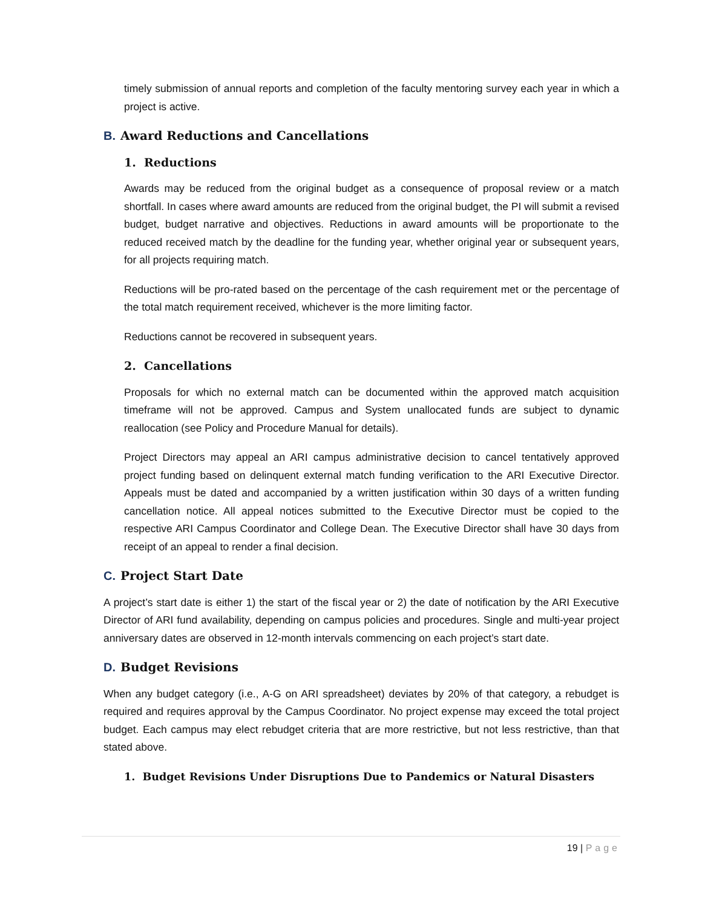timely submission of annual reports and completion of the faculty mentoring survey each year in which a project is active.
B. Award Reductions and Cancellations
1. Reductions
Awards may be reduced from the original budget as a consequence of proposal review or a match shortfall. In cases where award amounts are reduced from the original budget, the PI will submit a revised budget, budget narrative and objectives. Reductions in award amounts will be proportionate to the reduced received match by the deadline for the funding year, whether original year or subsequent years, for all projects requiring match.
Reductions will be pro-rated based on the percentage of the cash requirement met or the percentage of the total match requirement received, whichever is the more limiting factor.
Reductions cannot be recovered in subsequent years.
2. Cancellations
Proposals for which no external match can be documented within the approved match acquisition timeframe will not be approved. Campus and System unallocated funds are subject to dynamic reallocation (see Policy and Procedure Manual for details).
Project Directors may appeal an ARI campus administrative decision to cancel tentatively approved project funding based on delinquent external match funding verification to the ARI Executive Director. Appeals must be dated and accompanied by a written justification within 30 days of a written funding cancellation notice. All appeal notices submitted to the Executive Director must be copied to the respective ARI Campus Coordinator and College Dean. The Executive Director shall have 30 days from receipt of an appeal to render a final decision.
C. Project Start Date
A project’s start date is either 1) the start of the fiscal year or 2) the date of notification by the ARI Executive Director of ARI fund availability, depending on campus policies and procedures. Single and multi-year project anniversary dates are observed in 12-month intervals commencing on each project’s start date.
D. Budget Revisions
When any budget category (i.e., A-G on ARI spreadsheet) deviates by 20% of that category, a rebudget is required and requires approval by the Campus Coordinator. No project expense may exceed the total project budget. Each campus may elect rebudget criteria that are more restrictive, but not less restrictive, than that stated above.
1. Budget Revisions Under Disruptions Due to Pandemics or Natural Disasters
19 | Page